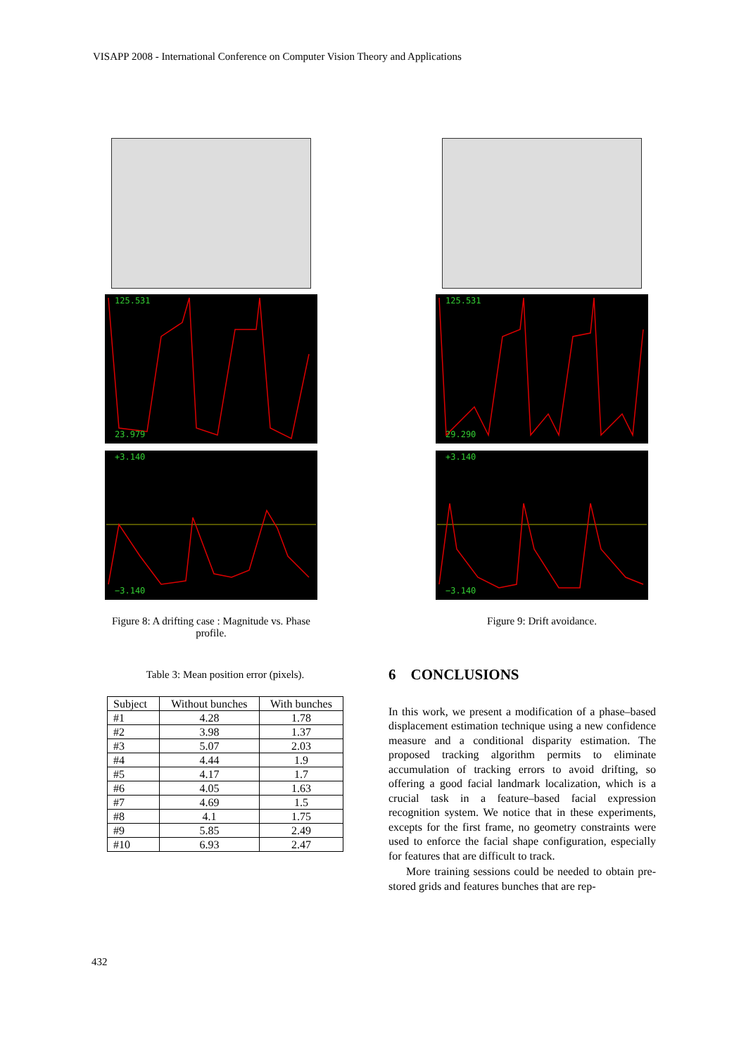VISAPP 2008 - International Conference on Computer Vision Theory and Applications
125.531
23.979
+3.140
−3.140
Figure 8: A drifting case : Magnitude vs. Phase profile.
125.531
29.290
+3.140
−3.140
Figure 9: Drift avoidance.
Table 3: Mean position error (pixels).
| Subject | Without bunches | With bunches |
| --- | --- | --- |
| #1 | 4.28 | 1.78 |
| #2 | 3.98 | 1.37 |
| #3 | 5.07 | 2.03 |
| #4 | 4.44 | 1.9 |
| #5 | 4.17 | 1.7 |
| #6 | 4.05 | 1.63 |
| #7 | 4.69 | 1.5 |
| #8 | 4.1 | 1.75 |
| #9 | 5.85 | 2.49 |
| #10 | 6.93 | 2.47 |
6 CONCLUSIONS
In this work, we present a modification of a phase–based displacement estimation technique using a new confidence measure and a conditional disparity estimation. The proposed tracking algorithm permits to eliminate accumulation of tracking errors to avoid drifting, so offering a good facial landmark localization, which is a crucial task in a feature–based facial expression recognition system. We notice that in these experiments, excepts for the first frame, no geometry constraints were used to enforce the facial shape configuration, especially for features that are difficult to track.
More training sessions could be needed to obtain pre-stored grids and features bunches that are rep-
432